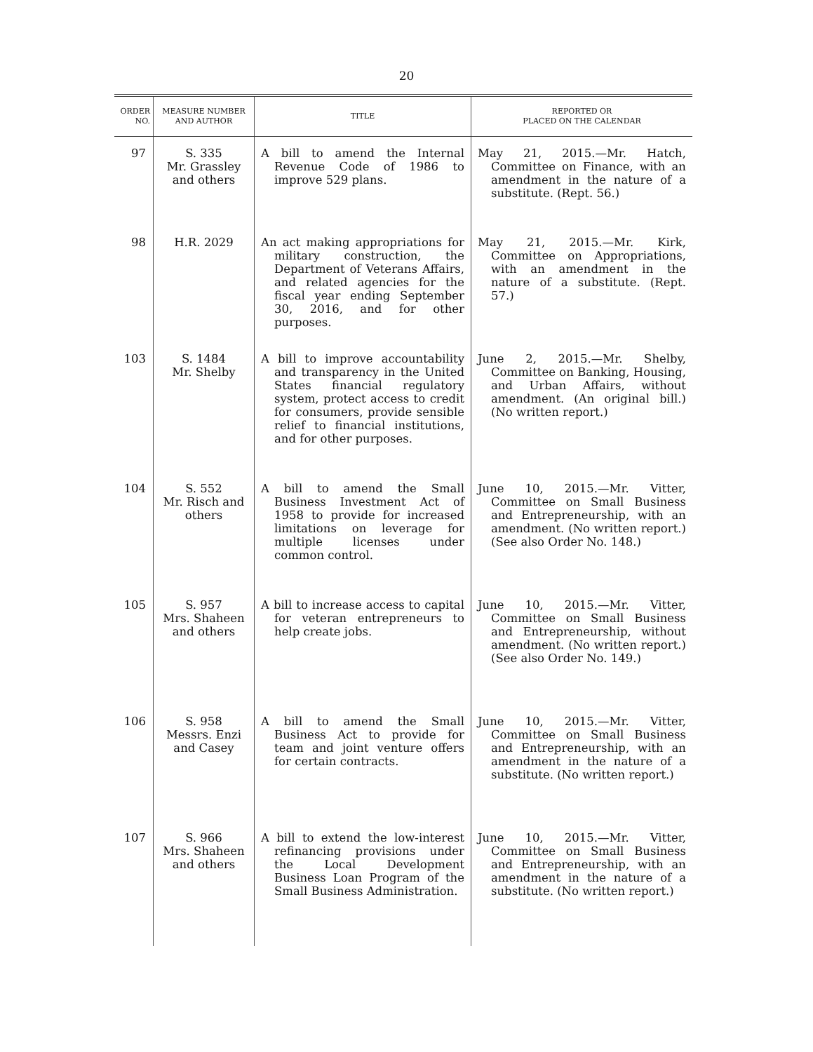20
| ORDER NO. | MEASURE NUMBER AND AUTHOR | TITLE | REPORTED OR PLACED ON THE CALENDAR |
| --- | --- | --- | --- |
| 97 | S. 335 Mr. Grassley and others | A bill to amend the Internal Revenue Code of 1986 to improve 529 plans. | May 21, 2015.—Mr. Hatch, Committee on Finance, with an amendment in the nature of a substitute. (Rept. 56.) |
| 98 | H.R. 2029 | An act making appropriations for military construction, the Department of Veterans Affairs, and related agencies for the fiscal year ending September 30, 2016, and for other purposes. | May 21, 2015.—Mr. Kirk, Committee on Appropriations, with an amendment in the nature of a substitute. (Rept. 57.) |
| 103 | S. 1484 Mr. Shelby | A bill to improve accountability and transparency in the United States financial regulatory system, protect access to credit for consumers, provide sensible relief to financial institutions, and for other purposes. | June 2, 2015.—Mr. Shelby, Committee on Banking, Housing, and Urban Affairs, without amendment. (An original bill.) (No written report.) |
| 104 | S. 552 Mr. Risch and others | A bill to amend the Small Business Investment Act of 1958 to provide for increased limitations on leverage for multiple licenses under common control. | June 10, 2015.—Mr. Vitter, Committee on Small Business and Entrepreneurship, with an amendment. (No written report.) (See also Order No. 148.) |
| 105 | S. 957 Mrs. Shaheen and others | A bill to increase access to capital for veteran entrepreneurs to help create jobs. | June 10, 2015.—Mr. Vitter, Committee on Small Business and Entrepreneurship, without amendment. (No written report.) (See also Order No. 149.) |
| 106 | S. 958 Messrs. Enzi and Casey | A bill to amend the Small Business Act to provide for team and joint venture offers for certain contracts. | June 10, 2015.—Mr. Vitter, Committee on Small Business and Entrepreneurship, with an amendment in the nature of a substitute. (No written report.) |
| 107 | S. 966 Mrs. Shaheen and others | A bill to extend the low-interest refinancing provisions under the Local Development Business Loan Program of the Small Business Administration. | June 10, 2015.—Mr. Vitter, Committee on Small Business and Entrepreneurship, with an amendment in the nature of a substitute. (No written report.) |